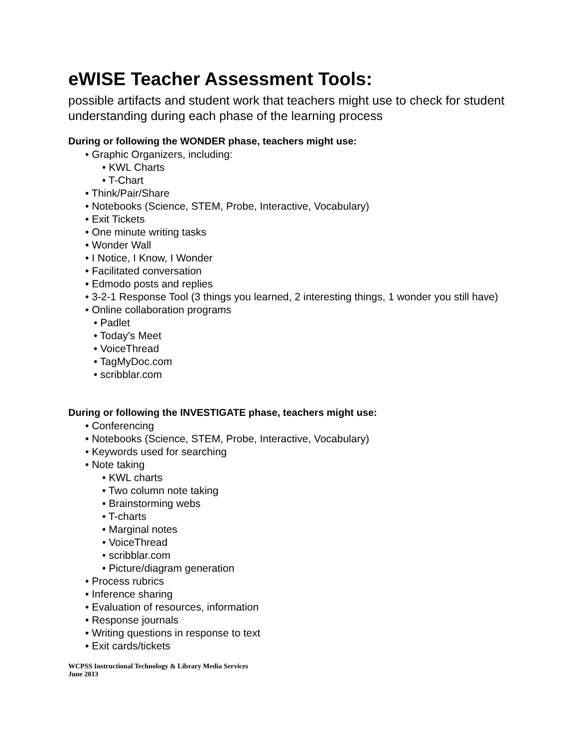eWISE Teacher Assessment Tools:
possible artifacts and student work that teachers might use to check for student understanding during each phase of the learning process
During or following the WONDER phase, teachers might use:
• Graphic Organizers, including:
• KWL Charts
• T-Chart
• Think/Pair/Share
• Notebooks (Science, STEM, Probe, Interactive, Vocabulary)
• Exit Tickets
• One minute writing tasks
• Wonder Wall
• I Notice, I Know, I Wonder
• Facilitated conversation
• Edmodo posts and replies
• 3-2-1 Response Tool (3 things you learned, 2 interesting things, 1 wonder you still have)
• Online collaboration programs
• Padlet
• Today's Meet
• VoiceThread
• TagMyDoc.com
• scribblar.com
During or following the INVESTIGATE phase, teachers might use:
• Conferencing
• Notebooks (Science, STEM, Probe, Interactive, Vocabulary)
• Keywords used for searching
• Note taking
• KWL charts
• Two column note taking
• Brainstorming webs
• T-charts
• Marginal notes
• VoiceThread
• scribblar.com
• Picture/diagram generation
• Process rubrics
• Inference sharing
• Evaluation of resources, information
• Response journals
• Writing questions in response to text
• Exit cards/tickets
WCPSS Instructional Technology & Library Media Services
June 2013